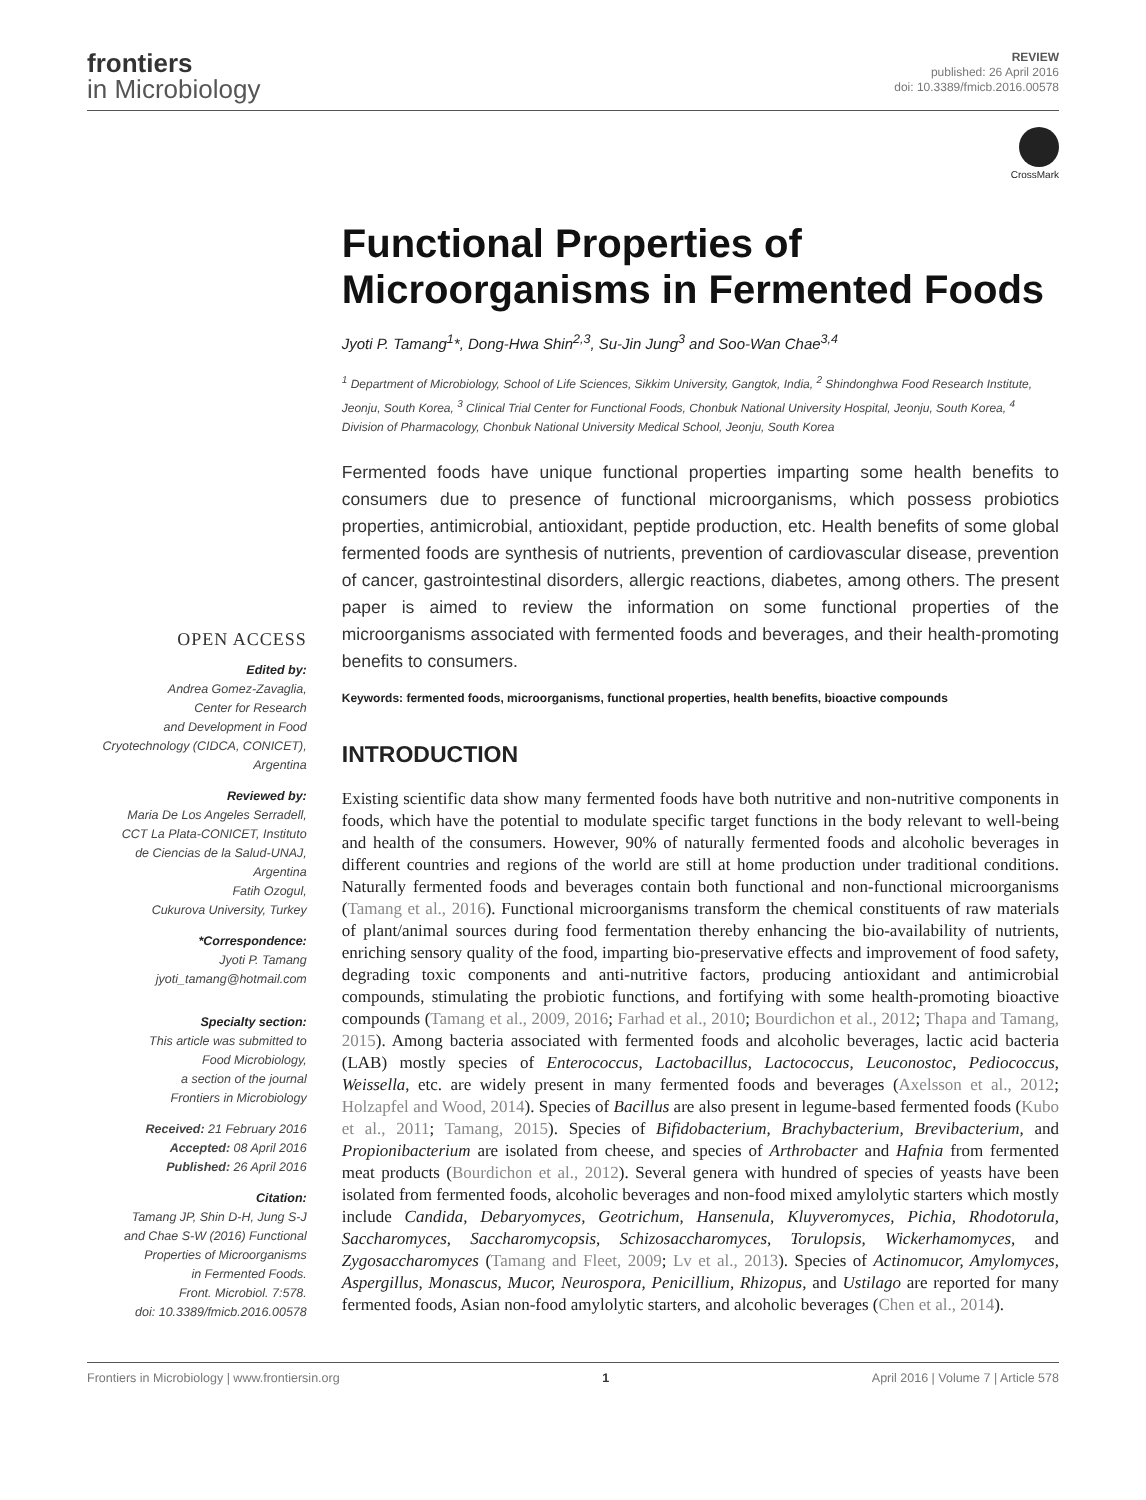frontiers
in Microbiology
REVIEW
published: 26 April 2016
doi: 10.3389/fmicb.2016.00578
CrossMark
OPEN ACCESS
Edited by:
Andrea Gomez-Zavaglia,
Center for Research
and Development in Food
Cryotechnology (CIDCA, CONICET),
Argentina
Reviewed by:
Maria De Los Angeles Serradell,
CCT La Plata-CONICET, Instituto
de Ciencias de la Salud-UNAJ,
Argentina
Fatih Ozogul,
Cukurova University, Turkey
*Correspondence:
Jyoti P. Tamang
jyoti_tamang@hotmail.com
Specialty section:
This article was submitted to
Food Microbiology,
a section of the journal
Frontiers in Microbiology
Received: 21 February 2016
Accepted: 08 April 2016
Published: 26 April 2016
Citation:
Tamang JP, Shin D-H, Jung S-J
and Chae S-W (2016) Functional
Properties of Microorganisms
in Fermented Foods.
Front. Microbiol. 7:578.
doi: 10.3389/fmicb.2016.00578
Functional Properties of Microorganisms in Fermented Foods
Jyoti P. Tamang<sup>1</sup>*, Dong-Hwa Shin<sup>2,3</sup>, Su-Jin Jung<sup>3</sup> and Soo-Wan Chae<sup>3,4</sup>
<sup>1</sup> Department of Microbiology, School of Life Sciences, Sikkim University, Gangtok, India, <sup>2</sup> Shindonghwa Food Research Institute, Jeonju, South Korea, <sup>3</sup> Clinical Trial Center for Functional Foods, Chonbuk National University Hospital, Jeonju, South Korea, <sup>4</sup> Division of Pharmacology, Chonbuk National University Medical School, Jeonju, South Korea
Fermented foods have unique functional properties imparting some health benefits to consumers due to presence of functional microorganisms, which possess probiotics properties, antimicrobial, antioxidant, peptide production, etc. Health benefits of some global fermented foods are synthesis of nutrients, prevention of cardiovascular disease, prevention of cancer, gastrointestinal disorders, allergic reactions, diabetes, among others. The present paper is aimed to review the information on some functional properties of the microorganisms associated with fermented foods and beverages, and their health-promoting benefits to consumers.
Keywords: fermented foods, microorganisms, functional properties, health benefits, bioactive compounds
INTRODUCTION
Existing scientific data show many fermented foods have both nutritive and non-nutritive components in foods, which have the potential to modulate specific target functions in the body relevant to well-being and health of the consumers. However, 90% of naturally fermented foods and alcoholic beverages in different countries and regions of the world are still at home production under traditional conditions. Naturally fermented foods and beverages contain both functional and non-functional microorganisms (Tamang et al., 2016). Functional microorganisms transform the chemical constituents of raw materials of plant/animal sources during food fermentation thereby enhancing the bio-availability of nutrients, enriching sensory quality of the food, imparting bio-preservative effects and improvement of food safety, degrading toxic components and anti-nutritive factors, producing antioxidant and antimicrobial compounds, stimulating the probiotic functions, and fortifying with some health-promoting bioactive compounds (Tamang et al., 2009, 2016; Farhad et al., 2010; Bourdichon et al., 2012; Thapa and Tamang, 2015). Among bacteria associated with fermented foods and alcoholic beverages, lactic acid bacteria (LAB) mostly species of Enterococcus, Lactobacillus, Lactococcus, Leuconostoc, Pediococcus, Weissella, etc. are widely present in many fermented foods and beverages (Axelsson et al., 2012; Holzapfel and Wood, 2014). Species of Bacillus are also present in legume-based fermented foods (Kubo et al., 2011; Tamang, 2015). Species of Bifidobacterium, Brachybacterium, Brevibacterium, and Propionibacterium are isolated from cheese, and species of Arthrobacter and Hafnia from fermented meat products (Bourdichon et al., 2012). Several genera with hundred of species of yeasts have been isolated from fermented foods, alcoholic beverages and non-food mixed amylolytic starters which mostly include Candida, Debaryomyces, Geotrichum, Hansenula, Kluyveromyces, Pichia, Rhodotorula, Saccharomyces, Saccharomycopsis, Schizosaccharomyces, Torulopsis, Wickerhamomyces, and Zygosaccharomyces (Tamang and Fleet, 2009; Lv et al., 2013). Species of Actinomucor, Amylomyces, Aspergillus, Monascus, Mucor, Neurospora, Penicillium, Rhizopus, and Ustilago are reported for many fermented foods, Asian non-food amylolytic starters, and alcoholic beverages (Chen et al., 2014).
Frontiers in Microbiology | www.frontiersin.org 1 April 2016 | Volume 7 | Article 578